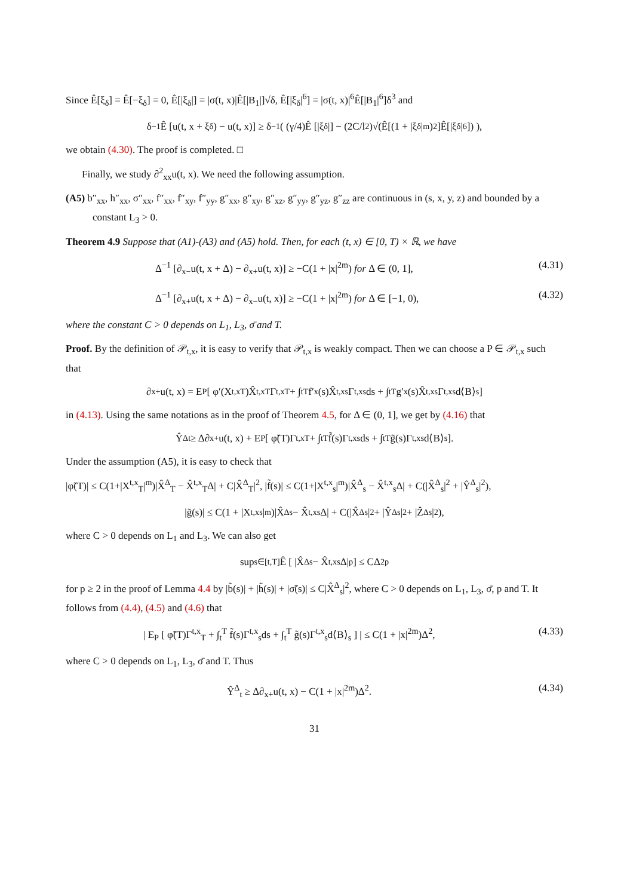Since Ê[ξ<sub>δ</sub>] = Ê[−ξ<sub>δ</sub>] = 0, Ê[|ξ<sub>δ</sub>|] = |σ(t, x)|Ê[|B<sub>1</sub>|]√δ, Ê[|ξ<sub>δ</sub>|<sup>6</sup>] = |σ(t, x)|<sup>6</sup>Ê[|B<sub>1</sub>|<sup>6</sup>]δ<sup>3</sup> and
δ<sup>−1</sup>Ê [u(t, x + ξ<sub>δ</sub>) − u(t, x)] ≥ δ<sup>−1</sup> ( (γ/4)Ê [|ξ<sub>δ</sub>|] − (2C/l<sup>2</sup>)√(Ê[(1 + |ξ<sub>δ</sub>|<sup>m</sup>)<sup>2</sup>]Ê[|ξ<sub>δ</sub>|<sup>6</sup>]) ),
we obtain (4.30). The proof is completed. □
Finally, we study ∂<sup>2</sup><sub>xx</sub>u(t, x). We need the following assumption.
(A5) b″<sub>xx</sub>, h″<sub>xx</sub>, σ″<sub>xx</sub>, f″<sub>xx</sub>, f″<sub>xy</sub>, f″<sub>yy</sub>, g″<sub>xx</sub>, g″<sub>xy</sub>, g″<sub>xz</sub>, g″<sub>yy</sub>, g″<sub>yz</sub>, g″<sub>zz</sub> are continuous in (s, x, y, z) and bounded by a constant L<sub>3</sub> > 0.
Theorem 4.9 Suppose that (A1)-(A3) and (A5) hold. Then, for each (t, x) ∈ [0, T) × ℝ, we have
Δ<sup>−1</sup> [∂<sub>x−</sub>u(t, x + Δ) − ∂<sub>x+</sub>u(t, x)] ≥ −C(1 + |x|<sup>2m</sup>) for Δ ∈ (0, 1], (4.31)
Δ<sup>−1</sup> [∂<sub>x+</sub>u(t, x + Δ) − ∂<sub>x−</sub>u(t, x)] ≥ −C(1 + |x|<sup>2m</sup>) for Δ ∈ [−1, 0), (4.32)
where the constant C > 0 depends on L<sub>1</sub>, L<sub>3</sub>, σ̄ and T.
Proof. By the definition of 𝒫<sub>t,x</sub>, it is easy to verify that 𝒫<sub>t,x</sub> is weakly compact. Then we can choose a P ∈ 𝒫<sub>t,x</sub> such that
∂<sub>x+</sub>u(t, x) = E<sub>P</sub> [ φ′(X<sup>t,x</sup><sub>T</sub>)X̂<sup>t,x</sup><sub>T</sub>Γ<sup>t,x</sup><sub>T</sub> + ∫<sub>t</sub><sup>T</sup> f′<sub>x</sub>(s)X̂<sup>t,x</sup><sub>s</sub>Γ<sup>t,x</sup><sub>s</sub>ds + ∫<sub>t</sub><sup>T</sup> g′<sub>x</sub>(s)X̂<sup>t,x</sup><sub>s</sub>Γ<sup>t,x</sup><sub>s</sub>d⟨B⟩<sub>s</sub> ]
in (4.13). Using the same notations as in the proof of Theorem 4.5, for Δ ∈ (0, 1], we get by (4.16) that
Ŷ<sup>Δ</sup><sub>t</sub> ≥ Δ∂<sub>x+</sub>u(t, x) + E<sub>P</sub> [ φ̃(T)Γ<sup>t,x</sup><sub>T</sub> + ∫<sub>t</sub><sup>T</sup> f̃(s)Γ<sup>t,x</sup><sub>s</sub>ds + ∫<sub>t</sub><sup>T</sup> g̃(s)Γ<sup>t,x</sup><sub>s</sub>d⟨B⟩<sub>s</sub> ].
Under the assumption (A5), it is easy to check that
|φ̃(T)| ≤ C(1+|X<sup>t,x</sup><sub>T</sub>|<sup>m</sup>)|X̂<sup>Δ</sup><sub>T</sub> − X̂<sup>t,x</sup><sub>T</sub>Δ| + C|X̂<sup>Δ</sup><sub>T</sub>|<sup>2</sup>, |f̃(s)| ≤ C(1+|X<sup>t,x</sup><sub>s</sub>|<sup>m</sup>)|X̂<sup>Δ</sup><sub>s</sub> − X̂<sup>t,x</sup><sub>s</sub>Δ| + C(|X̂<sup>Δ</sup><sub>s</sub>|<sup>2</sup> + |Ŷ<sup>Δ</sup><sub>s</sub>|<sup>2</sup>),
|g̃(s)| ≤ C(1 + |X<sup>t,x</sup><sub>s</sub>|<sup>m</sup>)|X̂<sup>Δ</sup><sub>s</sub> − X̂<sup>t,x</sup><sub>s</sub>Δ| + C(|X̂<sup>Δ</sup><sub>s</sub>|<sup>2</sup> + |Ŷ<sup>Δ</sup><sub>s</sub>|<sup>2</sup> + |Ẑ<sup>Δ</sup><sub>s</sub>|<sup>2</sup>),
where C > 0 depends on L<sub>1</sub> and L<sub>3</sub>. We can also get
sup<sub>s∈[t,T]</sub> Ê [ |X̂<sup>Δ</sup><sub>s</sub> − X̂<sup>t,x</sup><sub>s</sub>Δ|<sup>p</sup> ] ≤ CΔ<sup>2p</sup>
for p ≥ 2 in the proof of Lemma 4.4 by |b̃(s)| + |h̃(s)| + |σ̃(s)| ≤ C|X̂<sup>Δ</sup><sub>s</sub>|<sup>2</sup>, where C > 0 depends on L<sub>1</sub>, L<sub>3</sub>, σ̄, p and T. It follows from (4.4), (4.5) and (4.6) that
| E<sub>P</sub> [ φ̃(T)Γ<sup>t,x</sup><sub>T</sub> + ∫<sub>t</sub><sup>T</sup> f̃(s)Γ<sup>t,x</sup><sub>s</sub>ds + ∫<sub>t</sub><sup>T</sup> g̃(s)Γ<sup>t,x</sup><sub>s</sub>d⟨B⟩<sub>s</sub> ] | ≤ C(1 + |x|<sup>2m</sup>)Δ<sup>2</sup>, (4.33)
where C > 0 depends on L<sub>1</sub>, L<sub>3</sub>, σ̄ and T. Thus
Ŷ<sup>Δ</sup><sub>t</sub> ≥ Δ∂<sub>x+</sub>u(t, x) − C(1 + |x|<sup>2m</sup>)Δ<sup>2</sup>. (4.34)
31